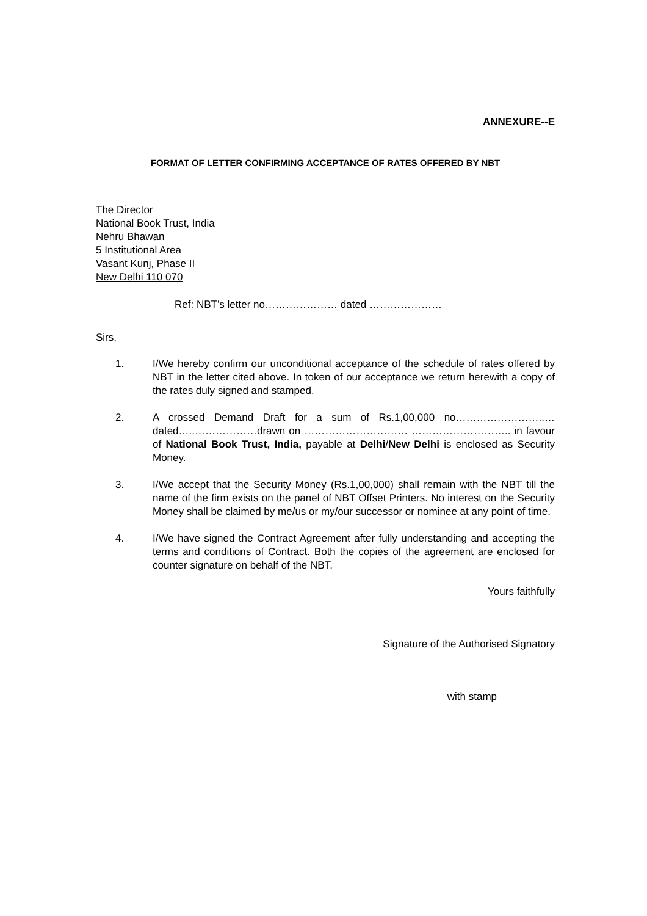ANNEXURE--E
FORMAT OF LETTER CONFIRMING ACCEPTANCE OF RATES OFFERED BY NBT
The Director
National Book Trust, India
Nehru Bhawan
5 Institutional Area
Vasant Kunj, Phase II
New Delhi 110 070
Ref: NBT’s letter no………………… dated …………………
Sirs,
1. I/We hereby confirm our unconditional acceptance of the schedule of rates offered by NBT in the letter cited above. In token of our acceptance we return herewith a copy of the rates duly signed and stamped.
2. A crossed Demand Draft for a sum of Rs.1,00,000 no……………………..… dated…..………………drawn on ………………………… ……………………….. in favour of National Book Trust, India, payable at Delhi/New Delhi is enclosed as Security Money.
3. I/We accept that the Security Money (Rs.1,00,000) shall remain with the NBT till the name of the firm exists on the panel of NBT Offset Printers. No interest on the Security Money shall be claimed by me/us or my/our successor or nominee at any point of time.
4. I/We have signed the Contract Agreement after fully understanding and accepting the terms and conditions of Contract. Both the copies of the agreement are enclosed for counter signature on behalf of the NBT.
Yours faithfully
Signature of the Authorised Signatory
with stamp